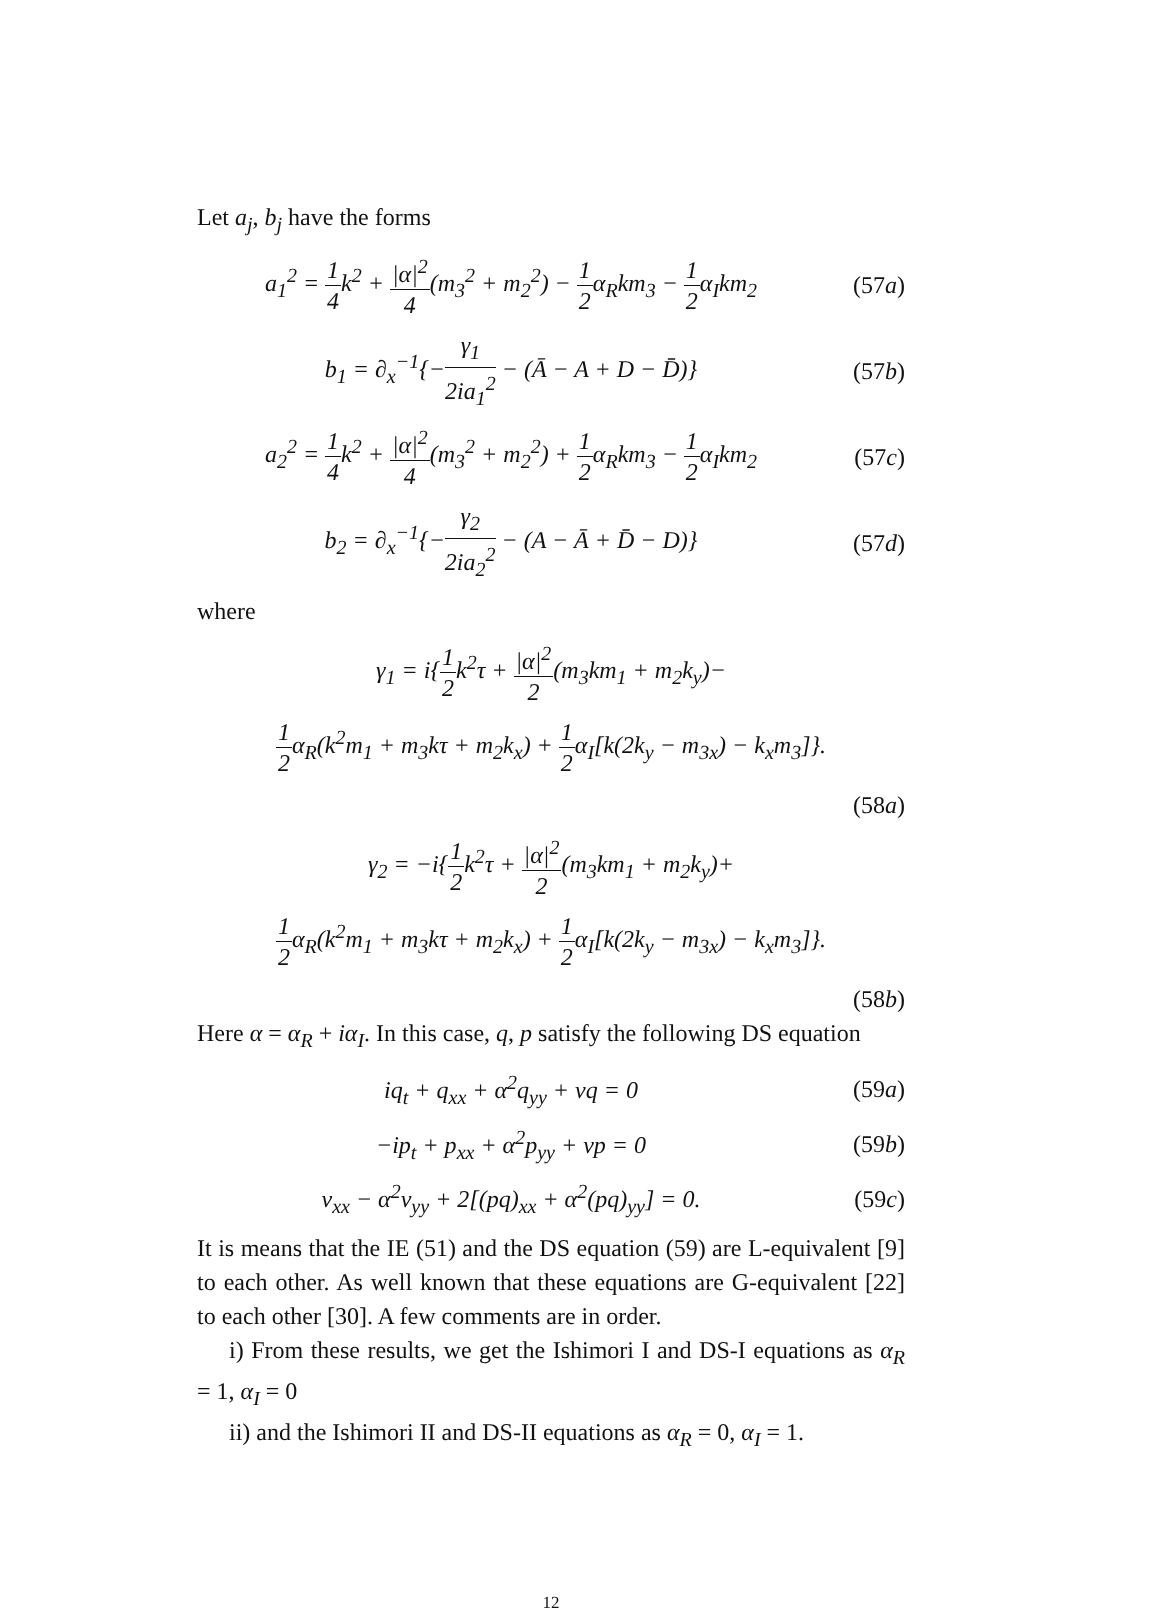Let a<sub>j</sub>, b<sub>j</sub> have the forms
a<sub>1</sub><sup>2</sup> = 1 4k<sup>2</sup> + |α|<sup>2</sup> 4(m<sub>3</sub><sup>2</sup> + m<sub>2</sub><sup>2</sup>) − 1 2α<sub>R</sub>km<sub>3</sub> − 1 2α<sub>I</sub>km<sub>2</sub>
(57a)
b<sub>1</sub> = ∂<sub>x</sub><sup>−1</sup>{−γ<sub>1</sub> 2ia<sub>1</sub><sup>2</sup> − (Ā − A + D − D̄)}
(57b)
a<sub>2</sub><sup>2</sup> = 1 4k<sup>2</sup> + |α|<sup>2</sup> 4(m<sub>3</sub><sup>2</sup> + m<sub>2</sub><sup>2</sup>) + 1 2α<sub>R</sub>km<sub>3</sub> − 1 2α<sub>I</sub>km<sub>2</sub>
(57c)
b<sub>2</sub> = ∂<sub>x</sub><sup>−1</sup>{−γ<sub>2</sub> 2ia<sub>2</sub><sup>2</sup> − (A − Ā + D̄ − D)}
(57d)
where
γ<sub>1</sub> = i{1 2k<sup>2</sup>τ + |α|<sup>2</sup> 2(m<sub>3</sub>km<sub>1</sub> + m<sub>2</sub>k<sub>y</sub>)−
1 2α<sub>R</sub>(k<sup>2</sup>m<sub>1</sub> + m<sub>3</sub>kτ + m<sub>2</sub>k<sub>x</sub>) + 1 2α<sub>I</sub>[k(2k<sub>y</sub> − m<sub>3x</sub>) − k<sub>x</sub>m<sub>3</sub>]}.
(58a)
γ<sub>2</sub> = −i{1 2k<sup>2</sup>τ + |α|<sup>2</sup> 2(m<sub>3</sub>km<sub>1</sub> + m<sub>2</sub>k<sub>y</sub>)+
1 2α<sub>R</sub>(k<sup>2</sup>m<sub>1</sub> + m<sub>3</sub>kτ + m<sub>2</sub>k<sub>x</sub>) + 1 2α<sub>I</sub>[k(2k<sub>y</sub> − m<sub>3x</sub>) − k<sub>x</sub>m<sub>3</sub>]}.
(58b)
Here α = α<sub>R</sub> + iα<sub>I</sub>. In this case, q, p satisfy the following DS equation
iq<sub>t</sub> + q<sub>xx</sub> + α<sup>2</sup>q<sub>yy</sub> + vq = 0 (59a)
−ip<sub>t</sub> + p<sub>xx</sub> + α<sup>2</sup>p<sub>yy</sub> + vp = 0 (59b)
v<sub>xx</sub> − α<sup>2</sup>v<sub>yy</sub> + 2[(pq)<sub>xx</sub> + α<sup>2</sup>(pq)<sub>yy</sub>] = 0.
(59c)
It is means that the IE (51) and the DS equation (59) are L-equivalent [9] to each other. As well known that these equations are G-equivalent [22] to each other [30]. A few comments are in order.
i) From these results, we get the Ishimori I and DS-I equations as α<sub>R</sub> = 1, α<sub>I</sub> = 0
ii) and the Ishimori II and DS-II equations as α<sub>R</sub> = 0, α<sub>I</sub> = 1.
12